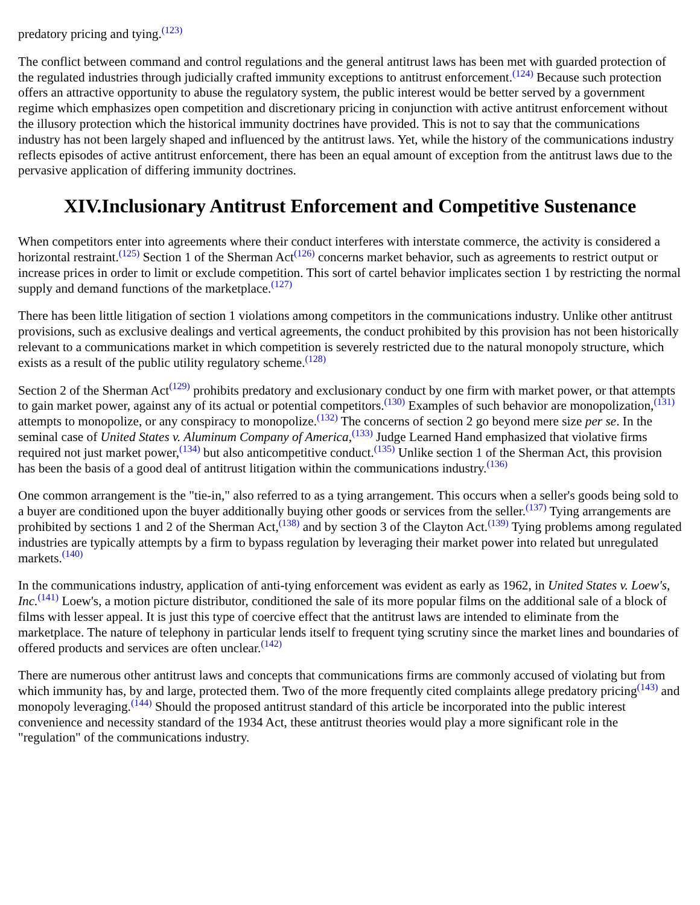predatory pricing and tying.<sup>(123)</sup>
The conflict between command and control regulations and the general antitrust laws has been met with guarded protection of the regulated industries through judicially crafted immunity exceptions to antitrust enforcement.<sup>(124)</sup> Because such protection offers an attractive opportunity to abuse the regulatory system, the public interest would be better served by a government regime which emphasizes open competition and discretionary pricing in conjunction with active antitrust enforcement without the illusory protection which the historical immunity doctrines have provided. This is not to say that the communications industry has not been largely shaped and influenced by the antitrust laws. Yet, while the history of the communications industry reflects episodes of active antitrust enforcement, there has been an equal amount of exception from the antitrust laws due to the pervasive application of differing immunity doctrines.
XIV.Inclusionary Antitrust Enforcement and Competitive Sustenance
When competitors enter into agreements where their conduct interferes with interstate commerce, the activity is considered a horizontal restraint.<sup>(125)</sup> Section 1 of the Sherman Act<sup>(126)</sup> concerns market behavior, such as agreements to restrict output or increase prices in order to limit or exclude competition. This sort of cartel behavior implicates section 1 by restricting the normal supply and demand functions of the marketplace.<sup>(127)</sup>
There has been little litigation of section 1 violations among competitors in the communications industry. Unlike other antitrust provisions, such as exclusive dealings and vertical agreements, the conduct prohibited by this provision has not been historically relevant to a communications market in which competition is severely restricted due to the natural monopoly structure, which exists as a result of the public utility regulatory scheme.<sup>(128)</sup>
Section 2 of the Sherman Act<sup>(129)</sup> prohibits predatory and exclusionary conduct by one firm with market power, or that attempts to gain market power, against any of its actual or potential competitors.<sup>(130)</sup> Examples of such behavior are monopolization,<sup>(131)</sup> attempts to monopolize, or any conspiracy to monopolize.<sup>(132)</sup> The concerns of section 2 go beyond mere size per se. In the seminal case of United States v. Aluminum Company of America,<sup>(133)</sup> Judge Learned Hand emphasized that violative firms required not just market power,<sup>(134)</sup> but also anticompetitive conduct.<sup>(135)</sup> Unlike section 1 of the Sherman Act, this provision has been the basis of a good deal of antitrust litigation within the communications industry.<sup>(136)</sup>
One common arrangement is the "tie-in," also referred to as a tying arrangement. This occurs when a seller's goods being sold to a buyer are conditioned upon the buyer additionally buying other goods or services from the seller.<sup>(137)</sup> Tying arrangements are prohibited by sections 1 and 2 of the Sherman Act,<sup>(138)</sup> and by section 3 of the Clayton Act.<sup>(139)</sup> Tying problems among regulated industries are typically attempts by a firm to bypass regulation by leveraging their market power into related but unregulated markets.<sup>(140)</sup>
In the communications industry, application of anti-tying enforcement was evident as early as 1962, in United States v. Loew's, Inc.<sup>(141)</sup> Loew's, a motion picture distributor, conditioned the sale of its more popular films on the additional sale of a block of films with lesser appeal. It is just this type of coercive effect that the antitrust laws are intended to eliminate from the marketplace. The nature of telephony in particular lends itself to frequent tying scrutiny since the market lines and boundaries of offered products and services are often unclear.<sup>(142)</sup>
There are numerous other antitrust laws and concepts that communications firms are commonly accused of violating but from which immunity has, by and large, protected them. Two of the more frequently cited complaints allege predatory pricing<sup>(143)</sup> and monopoly leveraging.<sup>(144)</sup> Should the proposed antitrust standard of this article be incorporated into the public interest convenience and necessity standard of the 1934 Act, these antitrust theories would play a more significant role in the "regulation" of the communications industry.